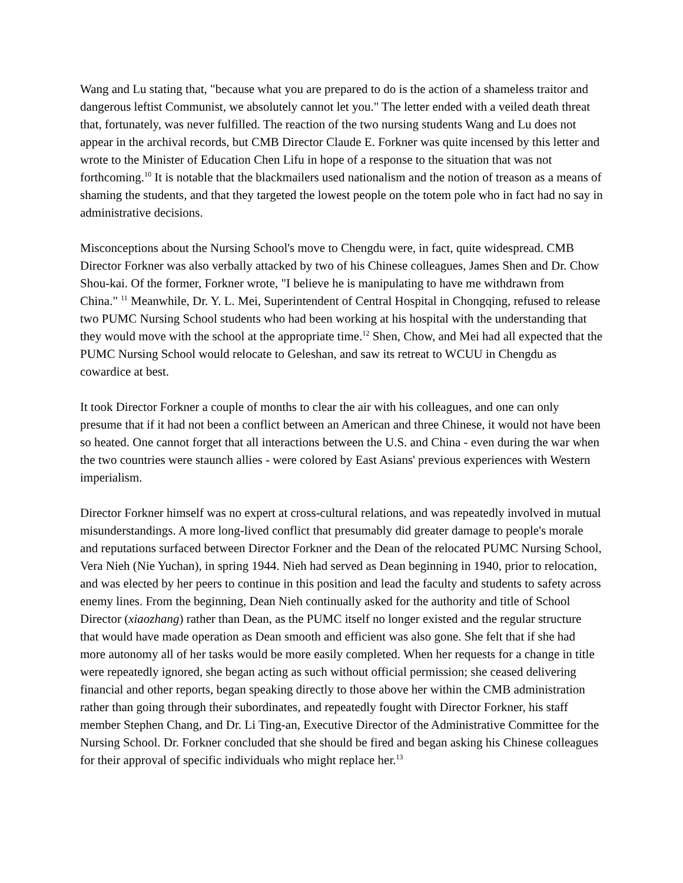Wang and Lu stating that, "because what you are prepared to do is the action of a shameless traitor and dangerous leftist Communist, we absolutely cannot let you." The letter ended with a veiled death threat that, fortunately, was never fulfilled. The reaction of the two nursing students Wang and Lu does not appear in the archival records, but CMB Director Claude E. Forkner was quite incensed by this letter and wrote to the Minister of Education Chen Lifu in hope of a response to the situation that was not forthcoming.<sup>10</sup> It is notable that the blackmailers used nationalism and the notion of treason as a means of shaming the students, and that they targeted the lowest people on the totem pole who in fact had no say in administrative decisions.
Misconceptions about the Nursing School's move to Chengdu were, in fact, quite widespread. CMB Director Forkner was also verbally attacked by two of his Chinese colleagues, James Shen and Dr. Chow Shou-kai. Of the former, Forkner wrote, "I believe he is manipulating to have me withdrawn from China." <sup>11</sup> Meanwhile, Dr. Y. L. Mei, Superintendent of Central Hospital in Chongqing, refused to release two PUMC Nursing School students who had been working at his hospital with the understanding that they would move with the school at the appropriate time.<sup>12</sup> Shen, Chow, and Mei had all expected that the PUMC Nursing School would relocate to Geleshan, and saw its retreat to WCUU in Chengdu as cowardice at best.
It took Director Forkner a couple of months to clear the air with his colleagues, and one can only presume that if it had not been a conflict between an American and three Chinese, it would not have been so heated. One cannot forget that all interactions between the U.S. and China - even during the war when the two countries were staunch allies - were colored by East Asians' previous experiences with Western imperialism.
Director Forkner himself was no expert at cross-cultural relations, and was repeatedly involved in mutual misunderstandings. A more long-lived conflict that presumably did greater damage to people's morale and reputations surfaced between Director Forkner and the Dean of the relocated PUMC Nursing School, Vera Nieh (Nie Yuchan), in spring 1944. Nieh had served as Dean beginning in 1940, prior to relocation, and was elected by her peers to continue in this position and lead the faculty and students to safety across enemy lines. From the beginning, Dean Nieh continually asked for the authority and title of School Director (xiaozhang) rather than Dean, as the PUMC itself no longer existed and the regular structure that would have made operation as Dean smooth and efficient was also gone. She felt that if she had more autonomy all of her tasks would be more easily completed. When her requests for a change in title were repeatedly ignored, she began acting as such without official permission; she ceased delivering financial and other reports, began speaking directly to those above her within the CMB administration rather than going through their subordinates, and repeatedly fought with Director Forkner, his staff member Stephen Chang, and Dr. Li Ting-an, Executive Director of the Administrative Committee for the Nursing School. Dr. Forkner concluded that she should be fired and began asking his Chinese colleagues for their approval of specific individuals who might replace her.<sup>13</sup>